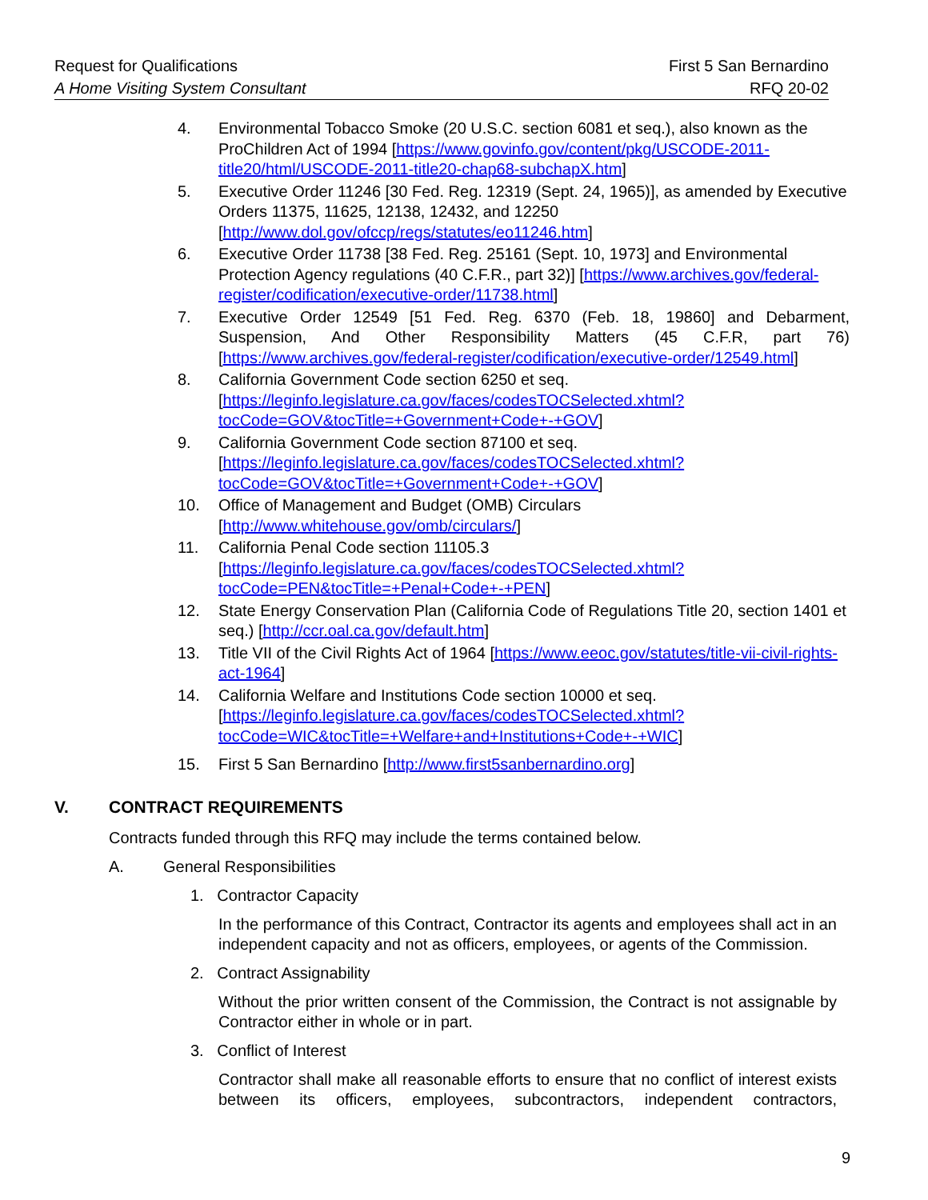Request for Qualifications First 5 San Bernardino
A Home Visiting System Consultant RFQ 20-02
4. Environmental Tobacco Smoke (20 U.S.C. section 6081 et seq.), also known as the ProChildren Act of 1994 [https://www.govinfo.gov/content/pkg/USCODE-2011-title20/html/USCODE-2011-title20-chap68-subchapX.htm]
5. Executive Order 11246 [30 Fed. Reg. 12319 (Sept. 24, 1965)], as amended by Executive Orders 11375, 11625, 12138, 12432, and 12250 [http://www.dol.gov/ofccp/regs/statutes/eo11246.htm]
6. Executive Order 11738 [38 Fed. Reg. 25161 (Sept. 10, 1973] and Environmental Protection Agency regulations (40 C.F.R., part 32)] [https://www.archives.gov/federal-register/codification/executive-order/11738.html]
7. Executive Order 12549 [51 Fed. Reg. 6370 (Feb. 18, 19860] and Debarment, Suspension, And Other Responsibility Matters (45 C.F.R, part 76) [https://www.archives.gov/federal-register/codification/executive-order/12549.html]
8. California Government Code section 6250 et seq. [https://leginfo.legislature.ca.gov/faces/codesTOCSelected.xhtml?tocCode=GOV&tocTitle=+Government+Code+-+GOV]
9. California Government Code section 87100 et seq. [https://leginfo.legislature.ca.gov/faces/codesTOCSelected.xhtml?tocCode=GOV&tocTitle=+Government+Code+-+GOV]
10. Office of Management and Budget (OMB) Circulars [http://www.whitehouse.gov/omb/circulars/]
11. California Penal Code section 11105.3 [https://leginfo.legislature.ca.gov/faces/codesTOCSelected.xhtml?tocCode=PEN&tocTitle=+Penal+Code+-+PEN]
12. State Energy Conservation Plan (California Code of Regulations Title 20, section 1401 et seq.) [http://ccr.oal.ca.gov/default.htm]
13. Title VII of the Civil Rights Act of 1964 [https://www.eeoc.gov/statutes/title-vii-civil-rights-act-1964]
14. California Welfare and Institutions Code section 10000 et seq. [https://leginfo.legislature.ca.gov/faces/codesTOCSelected.xhtml?tocCode=WIC&tocTitle=+Welfare+and+Institutions+Code+-+WIC]
15. First 5 San Bernardino [http://www.first5sanbernardino.org]
V. CONTRACT REQUIREMENTS
Contracts funded through this RFQ may include the terms contained below.
A. General Responsibilities
1. Contractor Capacity
In the performance of this Contract, Contractor its agents and employees shall act in an independent capacity and not as officers, employees, or agents of the Commission.
2. Contract Assignability
Without the prior written consent of the Commission, the Contract is not assignable by Contractor either in whole or in part.
3. Conflict of Interest
Contractor shall make all reasonable efforts to ensure that no conflict of interest exists between its officers, employees, subcontractors, independent contractors,
9